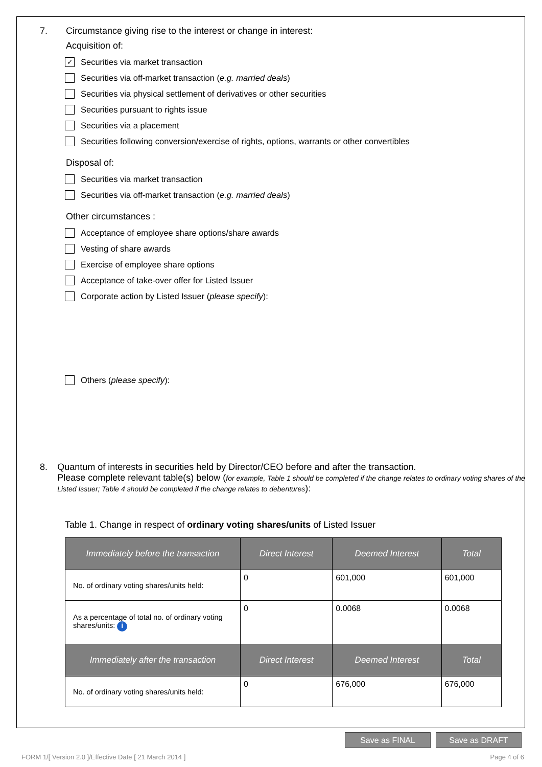7. Circumstance giving rise to the interest or change in interest:
Acquisition of:
✓
Securities via market transaction
Securities via off-market transaction (e.g. married deals)
Securities via physical settlement of derivatives or other securities
Securities pursuant to rights issue
Securities via a placement
Securities following conversion/exercise of rights, options, warrants or other convertibles
Disposal of:
Securities via market transaction
Securities via off-market transaction (e.g. married deals)
Other circumstances :
Acceptance of employee share options/share awards
Vesting of share awards
Exercise of employee share options
Acceptance of take-over offer for Listed Issuer
Corporate action by Listed Issuer (please specify):
Others (please specify):
8. Quantum of interests in securities held by Director/CEO before and after the transaction.
Please complete relevant table(s) below (for example, Table 1 should be completed if the change relates to ordinary voting shares of the Listed Issuer; Table 4 should be completed if the change relates to debentures):
Table 1. Change in respect of ordinary voting shares/units of Listed Issuer
| Immediately before the transaction | Direct Interest | Deemed Interest | Total |
| --- | --- | --- | --- |
| No. of ordinary voting shares/units held: | 0 | 601,000 | 601,000 |
| As a percentage of total no. of ordinary voting shares/units: i | 0 | 0.0068 | 0.0068 |
| Immediately after the transaction | Direct Interest | Deemed Interest | Total |
| No. of ordinary voting shares/units held: | 0 | 676,000 | 676,000 |
Save as FINAL Save as DRAFT
FORM 1/[ Version 2.0 ]/Effective Date [ 21 March 2014 ] Page 4 of 6